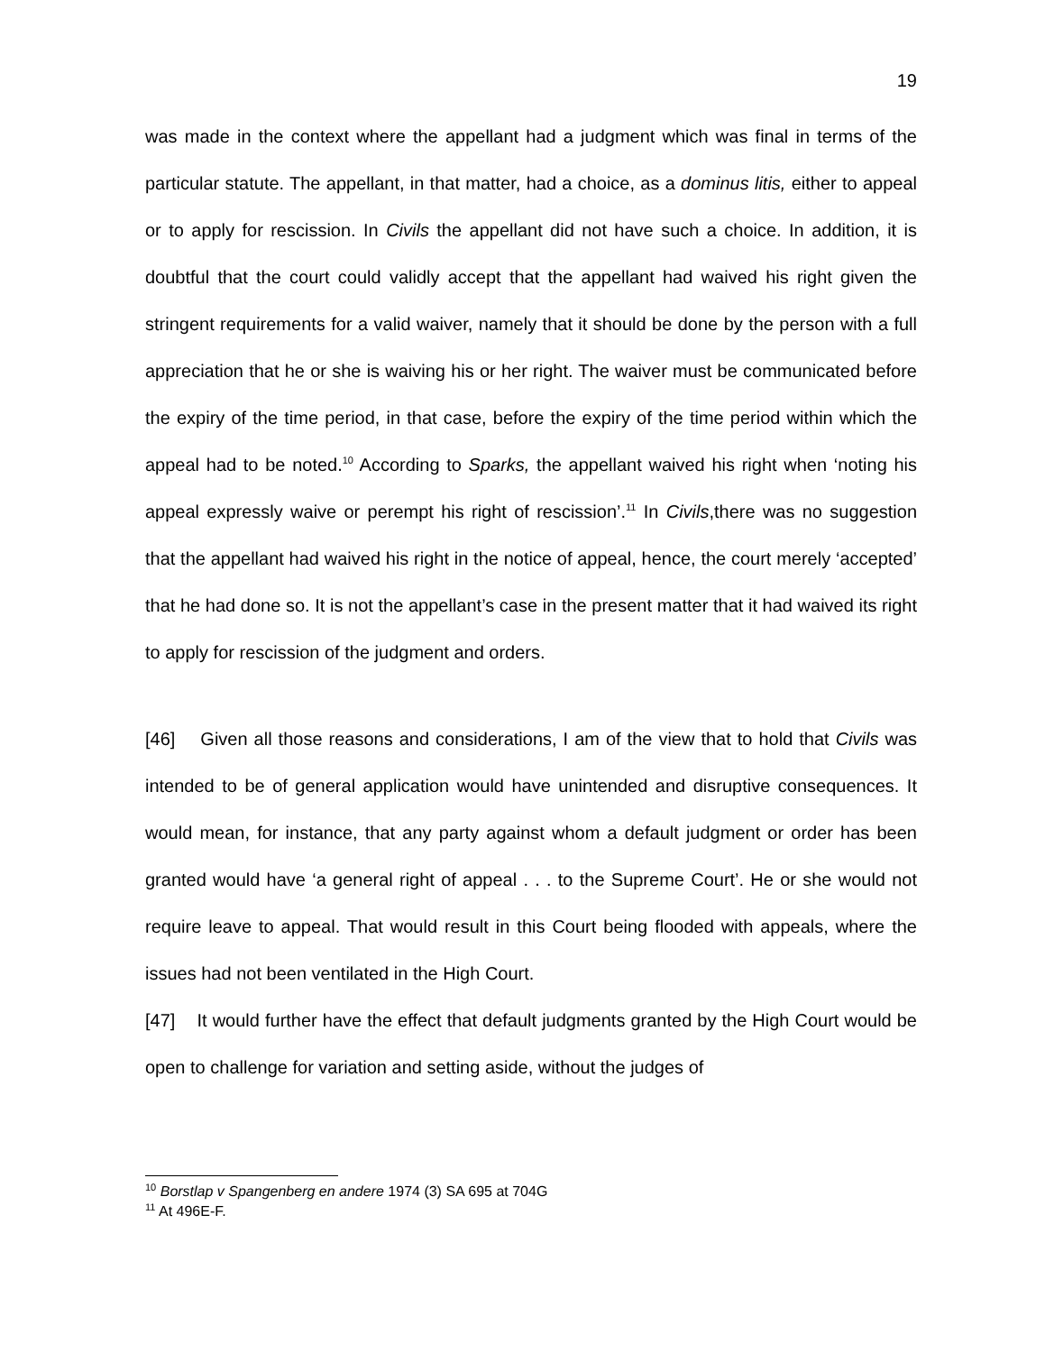19
was made in the context where the appellant had a judgment which was final in terms of the particular statute. The appellant, in that matter, had a choice, as a dominus litis, either to appeal or to apply for rescission. In Civils the appellant did not have such a choice. In addition, it is doubtful that the court could validly accept that the appellant had waived his right given the stringent requirements for a valid waiver, namely that it should be done by the person with a full appreciation that he or she is waiving his or her right. The waiver must be communicated before the expiry of the time period, in that case, before the expiry of the time period within which the appeal had to be noted.<sup>10</sup> According to Sparks, the appellant waived his right when ‘noting his appeal expressly waive or perempt his right of rescission’.<sup>11</sup> In Civils,there was no suggestion that the appellant had waived his right in the notice of appeal, hence, the court merely ‘accepted’ that he had done so. It is not the appellant’s case in the present matter that it had waived its right to apply for rescission of the judgment and orders.
[46] Given all those reasons and considerations, I am of the view that to hold that Civils was intended to be of general application would have unintended and disruptive consequences. It would mean, for instance, that any party against whom a default judgment or order has been granted would have ‘a general right of appeal . . . to the Supreme Court’. He or she would not require leave to appeal. That would result in this Court being flooded with appeals, where the issues had not been ventilated in the High Court.
[47] It would further have the effect that default judgments granted by the High Court would be open to challenge for variation and setting aside, without the judges of
<sup>10</sup> Borstlap v Spangenberg en andere 1974 (3) SA 695 at 704G
<sup>11</sup> At 496E-F.